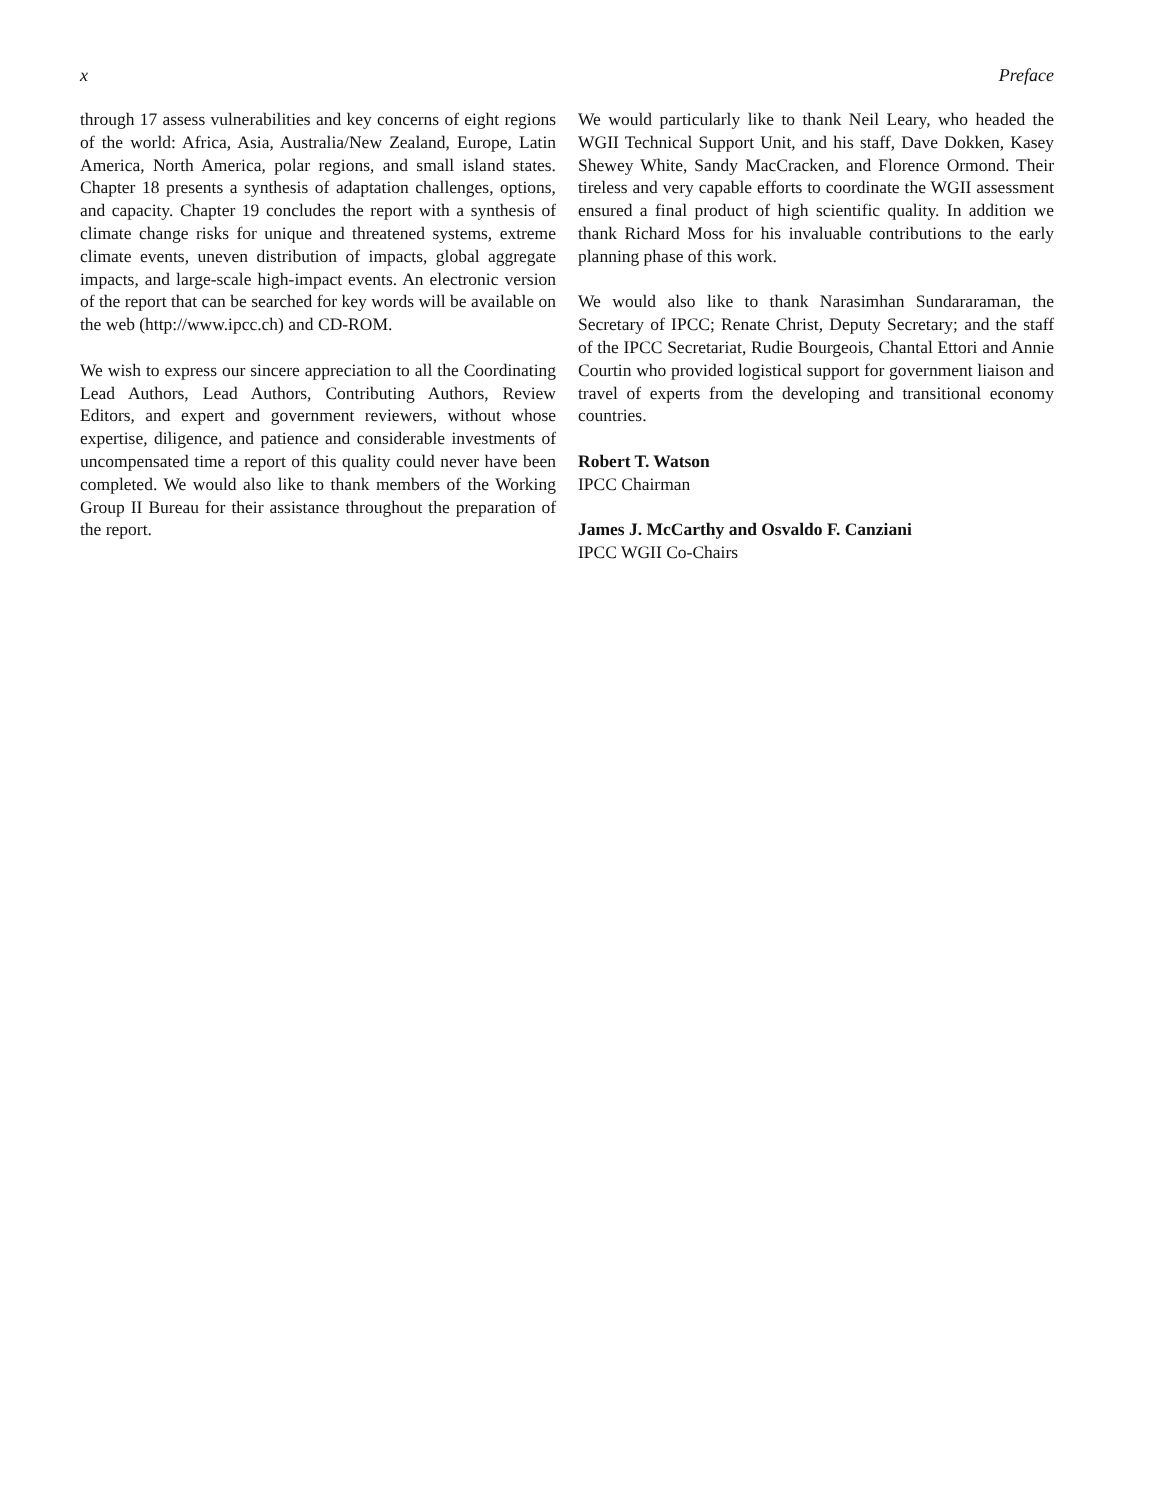x Preface
through 17 assess vulnerabilities and key concerns of eight regions of the world: Africa, Asia, Australia/New Zealand, Europe, Latin America, North America, polar regions, and small island states. Chapter 18 presents a synthesis of adaptation challenges, options, and capacity. Chapter 19 concludes the report with a synthesis of climate change risks for unique and threatened systems, extreme climate events, uneven distribution of impacts, global aggregate impacts, and large-scale high-impact events. An electronic version of the report that can be searched for key words will be available on the web (http://www.ipcc.ch) and CD-ROM.
We wish to express our sincere appreciation to all the Coordinating Lead Authors, Lead Authors, Contributing Authors, Review Editors, and expert and government reviewers, without whose expertise, diligence, and patience and considerable investments of uncompensated time a report of this quality could never have been completed. We would also like to thank members of the Working Group II Bureau for their assistance throughout the preparation of the report.
We would particularly like to thank Neil Leary, who headed the WGII Technical Support Unit, and his staff, Dave Dokken, Kasey Shewey White, Sandy MacCracken, and Florence Ormond. Their tireless and very capable efforts to coordinate the WGII assessment ensured a final product of high scientific quality. In addition we thank Richard Moss for his invaluable contributions to the early planning phase of this work.
We would also like to thank Narasimhan Sundararaman, the Secretary of IPCC; Renate Christ, Deputy Secretary; and the staff of the IPCC Secretariat, Rudie Bourgeois, Chantal Ettori and Annie Courtin who provided logistical support for government liaison and travel of experts from the developing and transitional economy countries.
Robert T. Watson
IPCC Chairman
James J. McCarthy and Osvaldo F. Canziani
IPCC WGII Co-Chairs